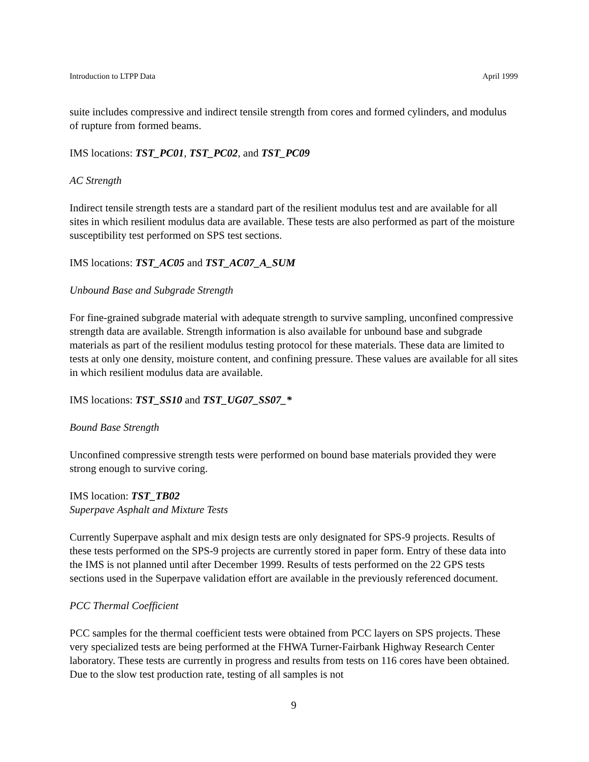Introduction to LTPP Data April 1999
suite includes compressive and indirect tensile strength from cores and formed cylinders, and modulus of rupture from formed beams.
IMS locations: TST_PC01, TST_PC02, and TST_PC09
AC Strength
Indirect tensile strength tests are a standard part of the resilient modulus test and are available for all sites in which resilient modulus data are available. These tests are also performed as part of the moisture susceptibility test performed on SPS test sections.
IMS locations: TST_AC05 and TST_AC07_A_SUM
Unbound Base and Subgrade Strength
For fine-grained subgrade material with adequate strength to survive sampling, unconfined compressive strength data are available. Strength information is also available for unbound base and subgrade materials as part of the resilient modulus testing protocol for these materials. These data are limited to tests at only one density, moisture content, and confining pressure. These values are available for all sites in which resilient modulus data are available.
IMS locations: TST_SS10 and TST_UG07_SS07_*
Bound Base Strength
Unconfined compressive strength tests were performed on bound base materials provided they were strong enough to survive coring.
IMS location: TST_TB02
Superpave Asphalt and Mixture Tests
Currently Superpave asphalt and mix design tests are only designated for SPS-9 projects. Results of these tests performed on the SPS-9 projects are currently stored in paper form. Entry of these data into the IMS is not planned until after December 1999. Results of tests performed on the 22 GPS tests sections used in the Superpave validation effort are available in the previously referenced document.
PCC Thermal Coefficient
PCC samples for the thermal coefficient tests were obtained from PCC layers on SPS projects. These very specialized tests are being performed at the FHWA Turner-Fairbank Highway Research Center laboratory. These tests are currently in progress and results from tests on 116 cores have been obtained. Due to the slow test production rate, testing of all samples is not
9